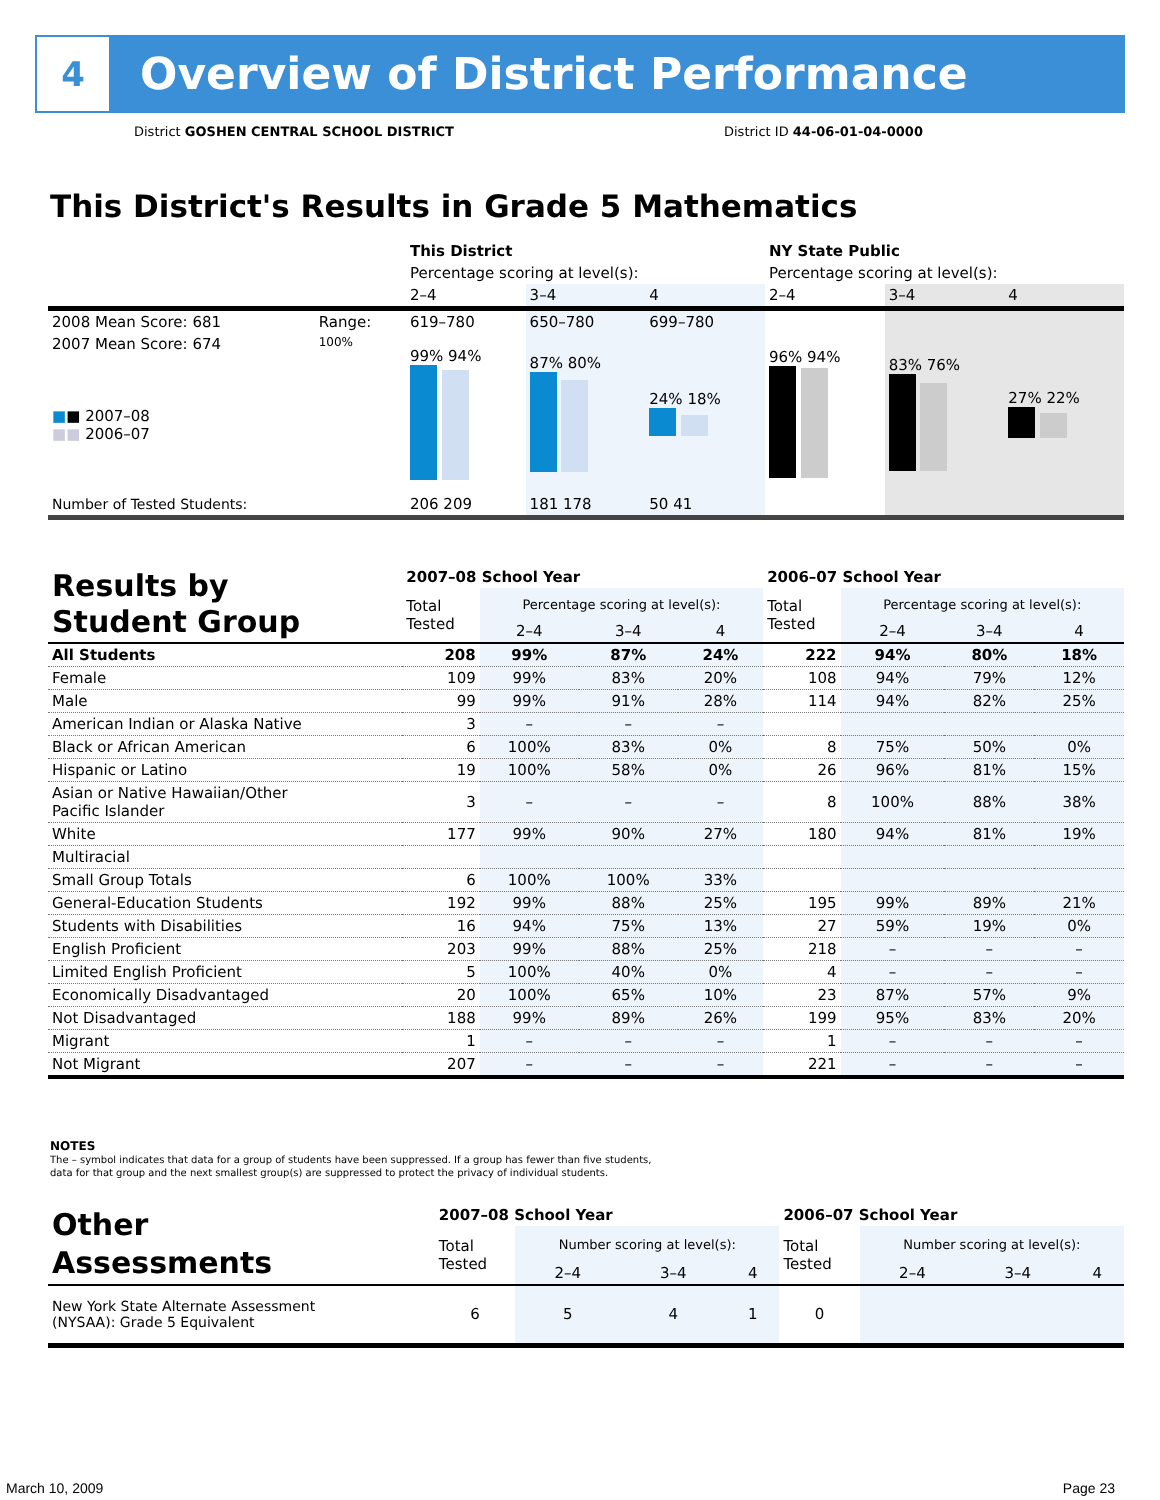4
Overview of District Performance
District GOSHEN CENTRAL SCHOOL DISTRICT
District ID 44-06-01-04-0000
This District's Results in Grade 5 Mathematics
| | | This District | | | NY State Public | | |
| | | Percentage scoring at level(s): | | | Percentage scoring at level(s): | | |
| | | 2–4 | 3–4 | 4 | 2–4 | 3–4 | 4 |
| 2008 Mean Score: 681 | Range: | 619–780 | 650–780 | 699–780 | | | |
| 2007 Mean Score: 674 ■ ■ 2007–08 ■■ 2006–07 | 100% | 99% 94% | 87% 80% | 24% 18% | 96% 94% | 83% 76% | 27% 22% |
| Number of Tested Students: | | 206 209 | 181 178 | 50 41 | | | |
| Results by Student Group | 2007–08 School Year | | | | 2006–07 School Year | | | |
| | Total Tested | Percentage scoring at level(s): | | | Total Tested | Percentage scoring at level(s): | | |
| | | 2–4 | 3–4 | 4 | | 2–4 | 3–4 | 4 |
| All Students | 208 | 99% | 87% | 24% | 222 | 94% | 80% | 18% |
| Female | 109 | 99% | 83% | 20% | 108 | 94% | 79% | 12% |
| Male | 99 | 99% | 91% | 28% | 114 | 94% | 82% | 25% |
| American Indian or Alaska Native | 3 | – | – | – | | | | |
| Black or African American | 6 | 100% | 83% | 0% | 8 | 75% | 50% | 0% |
| Hispanic or Latino | 19 | 100% | 58% | 0% | 26 | 96% | 81% | 15% |
| Asian or Native Hawaiian/Other Pacific Islander | 3 | – | – | – | 8 | 100% | 88% | 38% |
| White | 177 | 99% | 90% | 27% | 180 | 94% | 81% | 19% |
| Multiracial | | | | | | | | |
| Small Group Totals | 6 | 100% | 100% | 33% | | | | |
| General-Education Students | 192 | 99% | 88% | 25% | 195 | 99% | 89% | 21% |
| Students with Disabilities | 16 | 94% | 75% | 13% | 27 | 59% | 19% | 0% |
| English Proficient | 203 | 99% | 88% | 25% | 218 | – | – | – |
| Limited English Proficient | 5 | 100% | 40% | 0% | 4 | – | – | – |
| Economically Disadvantaged | 20 | 100% | 65% | 10% | 23 | 87% | 57% | 9% |
| Not Disadvantaged | 188 | 99% | 89% | 26% | 199 | 95% | 83% | 20% |
| Migrant | 1 | – | – | – | 1 | – | – | – |
| Not Migrant | 207 | – | – | – | 221 | – | – | – |
NOTES
The – symbol indicates that data for a group of students have been suppressed. If a group has fewer than five students,
data for that group and the next smallest group(s) are suppressed to protect the privacy of individual students.
| Other Assessments | 2007–08 School Year | | | | 2006–07 School Year | | | |
| | Total Tested | Number scoring at level(s): | | | Total Tested | Number scoring at level(s): | | |
| | | 2–4 | 3–4 | 4 | | 2–4 | 3–4 | 4 |
| New York State Alternate Assessment (NYSAA): Grade 5 Equivalent | 6 | 5 | 4 | 1 | 0 | | | |
March 10, 2009 Page 23